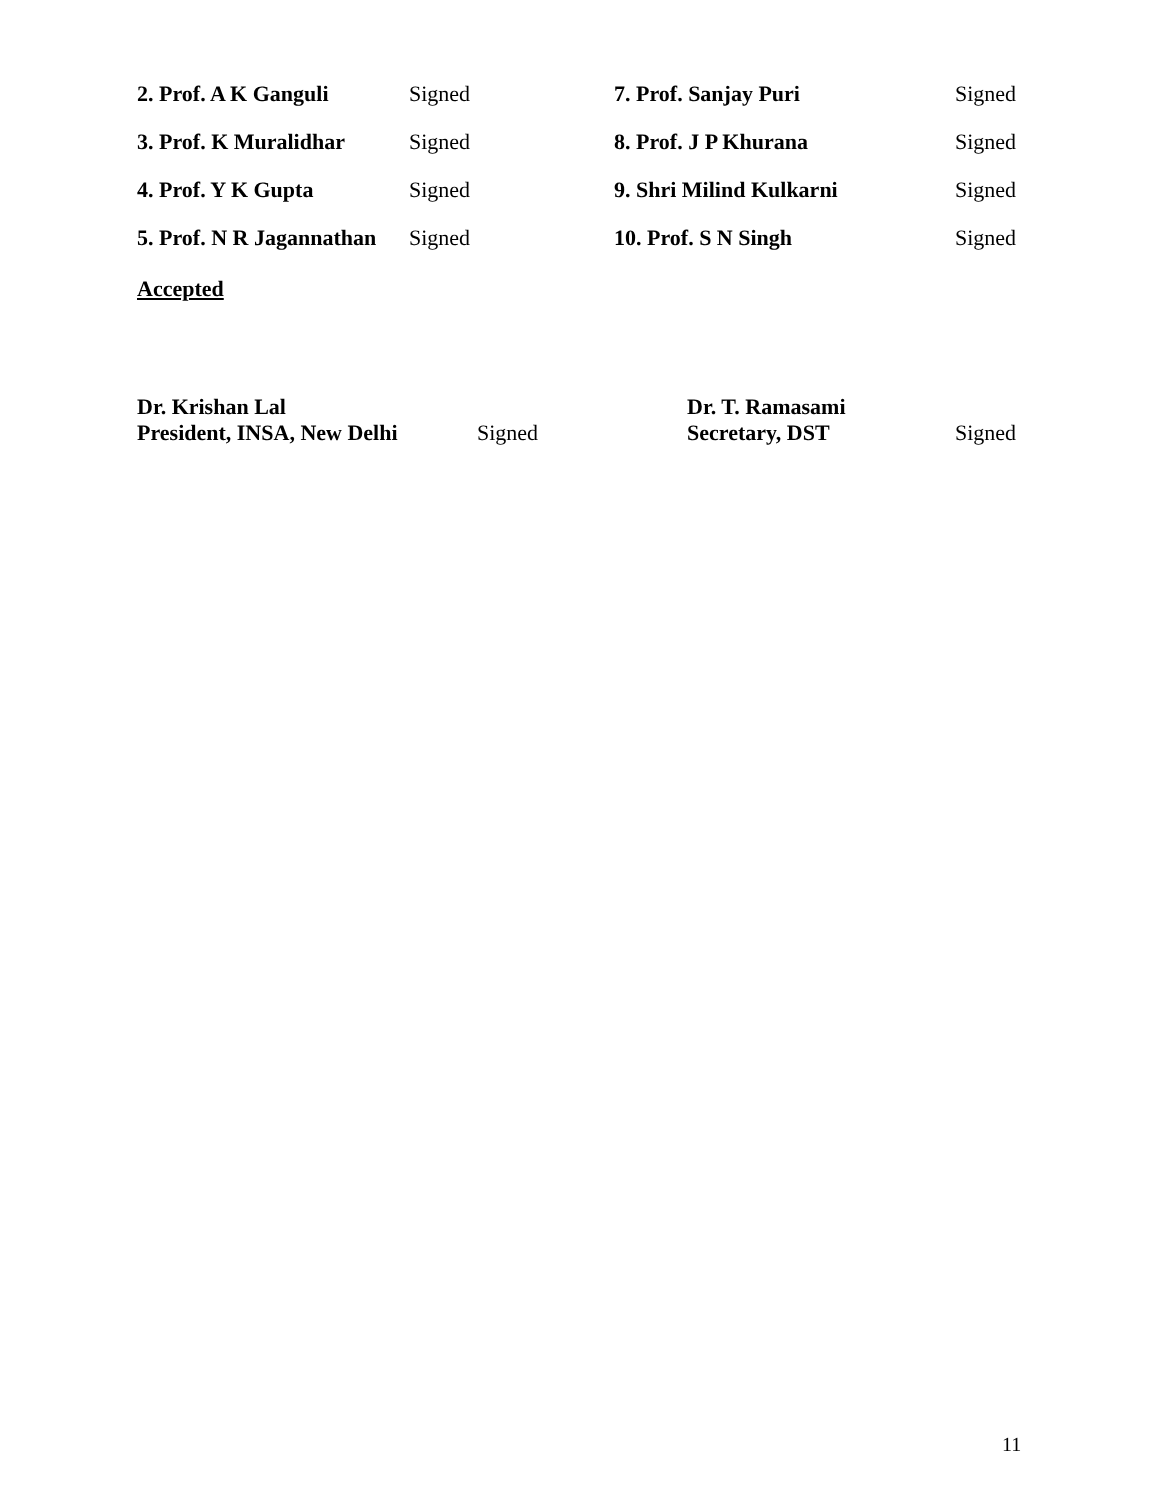2. Prof. A K Ganguli Signed 7. Prof. Sanjay Puri Signed
3. Prof. K Muralidhar Signed 8. Prof. J P Khurana Signed
4. Prof. Y K Gupta Signed 9. Shri Milind Kulkarni Signed
5. Prof. N R Jagannathan Signed 10. Prof. S N Singh Signed
Accepted
Dr. Krishan Lal
President, INSA, New Delhi
Signed
Dr. T. Ramasami
Secretary, DST
Signed
11